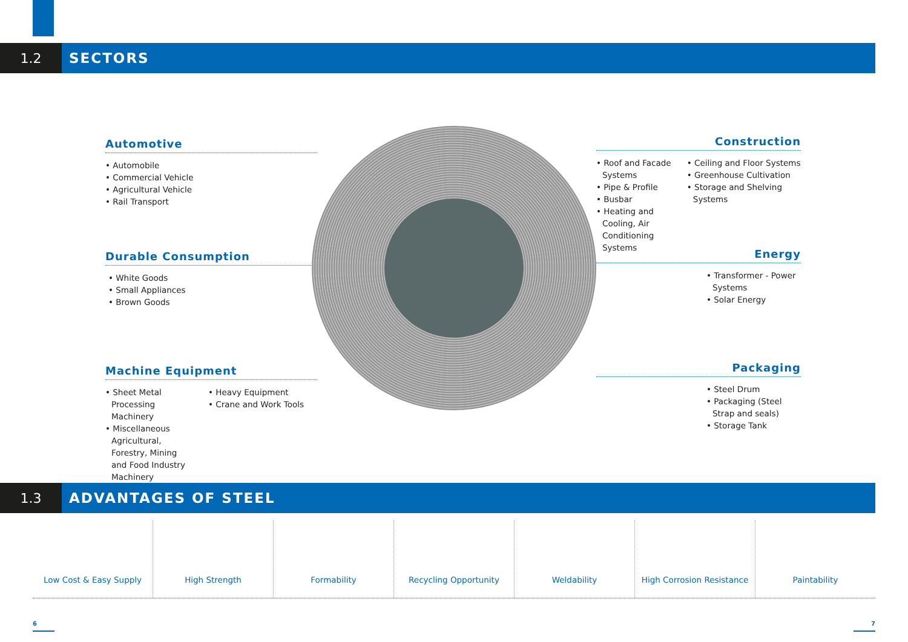1.2 SECTORS
Automotive
• Automobile
• Commercial Vehicle
• Agricultural Vehicle
• Rail Transport
Durable Consumption
• White Goods
• Small Appliances
• Brown Goods
Machine Equipment
• Sheet Metal Processing Machinery
• Miscellaneous Agricultural, Forestry, Mining and Food Industry Machinery
• Heavy Equipment
• Crane and Work Tools
Construction
• Roof and Facade Systems
• Pipe & Profile
• Busbar
• Heating and Cooling, Air Conditioning Systems
• Ceiling and Floor Systems
• Greenhouse Cultivation
• Storage and Shelving Systems
Energy
• Transformer - Power Systems
• Solar Energy
Packaging
• Steel Drum
• Packaging (Steel Strap and seals)
• Storage Tank
1.3 ADVANTAGES OF STEEL
Low Cost & Easy Supply High Strength Formability Recycling Opportunity Weldability High Corrosion Resistance Paintability
6 7